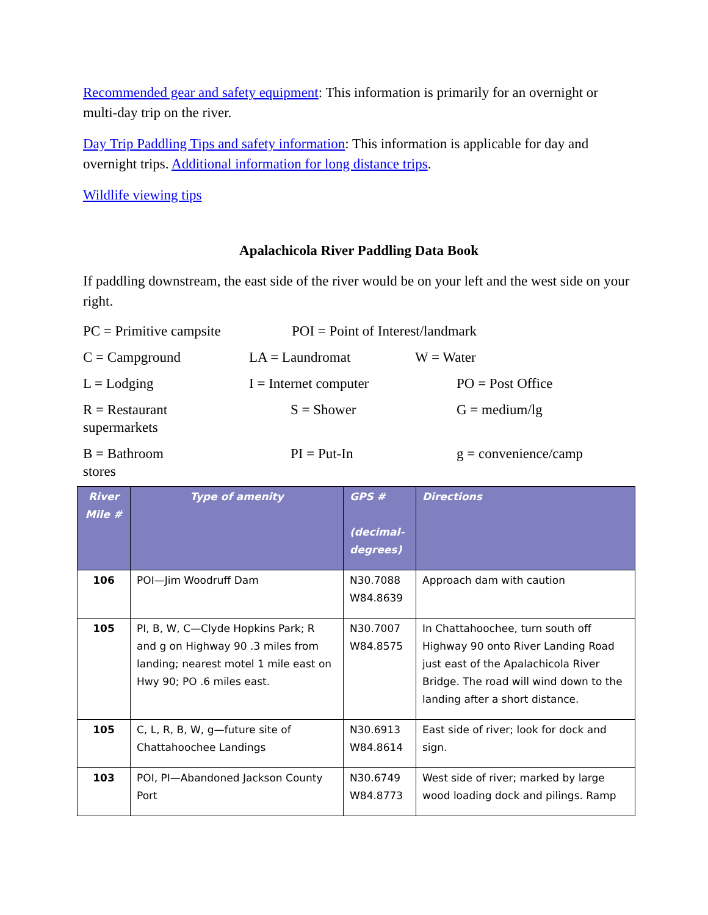Recommended gear and safety equipment: This information is primarily for an overnight or multi-day trip on the river.
Day Trip Paddling Tips and safety information: This information is applicable for day and overnight trips. Additional information for long distance trips.
Wildlife viewing tips
Apalachicola River Paddling Data Book
If paddling downstream, the east side of the river would be on your left and the west side on your right.
PC = Primitive campsite
POI = Point of Interest/landmark
C = Campground
LA = Laundromat
W = Water
L = Lodging
I = Internet computer
PO = Post Office
R = Restaurant
supermarkets
S = Shower
G = medium/lg
B = Bathroom
stores
PI = Put-In
g = convenience/camp
| River Mile # | Type of amenity | GPS # (decimal-degrees) | Directions |
| --- | --- | --- | --- |
| 106 | POI—Jim Woodruff Dam | N30.7088 W84.8639 | Approach dam with caution |
| 105 | PI, B, W, C—Clyde Hopkins Park; R and g on Highway 90 .3 miles from landing; nearest motel 1 mile east on Hwy 90; PO .6 miles east. | N30.7007 W84.8575 | In Chattahoochee, turn south off Highway 90 onto River Landing Road just east of the Apalachicola River Bridge. The road will wind down to the landing after a short distance. |
| 105 | C, L, R, B, W, g—future site of Chattahoochee Landings | N30.6913 W84.8614 | East side of river; look for dock and sign. |
| 103 | POI, PI—Abandoned Jackson County Port | N30.6749 W84.8773 | West side of river; marked by large wood loading dock and pilings. Ramp |